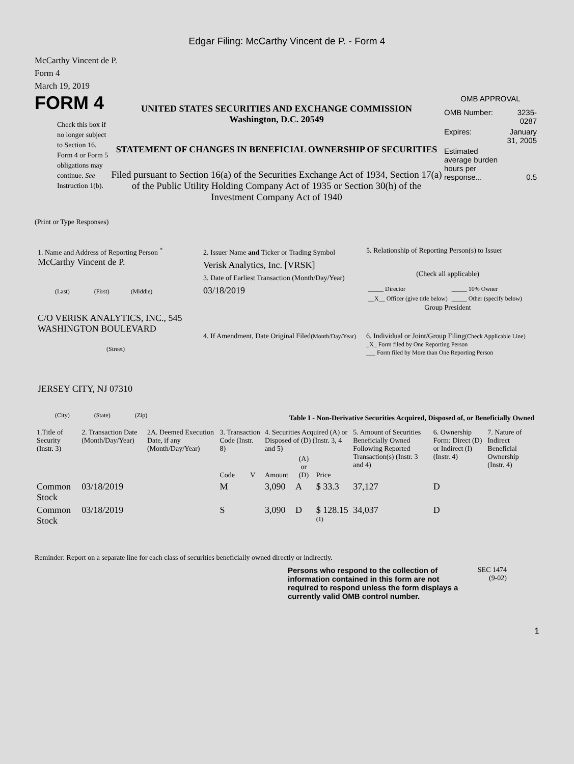Edgar Filing: McCarthy Vincent de P. - Form 4
McCarthy Vincent de P.
Form 4
March 19, 2019
FORM 4
Check this box if no longer subject to Section 16. Form 4 or Form 5 obligations may continue. See Instruction 1(b).
UNITED STATES SECURITIES AND EXCHANGE COMMISSION
Washington, D.C. 20549
STATEMENT OF CHANGES IN BENEFICIAL OWNERSHIP OF SECURITIES
Filed pursuant to Section 16(a) of the Securities Exchange Act of 1934, Section 17(a) of the Public Utility Holding Company Act of 1935 or Section 30(h) of the Investment Company Act of 1940
OMB APPROVAL
| OMB Number: | 3235-0287 |
| Expires: | January 31, 2005 |
| Estimated average burden hours per response... | 0.5 |
(Print or Type Responses)
1. Name and Address of Reporting Person <sup>*</sup>
McCarthy Vincent de P.
(Last) (First) (Middle)
C/O VERISK ANALYTICS, INC., 545 WASHINGTON BOULEVARD
(Street)
JERSEY CITY, NJ 07310
(City) (State) (Zip)
2. Issuer Name and Ticker or Trading Symbol
Verisk Analytics, Inc. [VRSK]
3. Date of Earliest Transaction (Month/Day/Year)
03/18/2019
4. If Amendment, Date Original Filed(Month/Day/Year)
5. Relationship of Reporting Person(s) to Issuer
(Check all applicable)
| _____ Director | _____ 10% Owner |
| __X__ Officer (give title below) | _____ Other (specify below) |
Group President
6. Individual or Joint/Group Filing(Check Applicable Line)
_X_ Form filed by One Reporting Person
___ Form filed by More than One Reporting Person
Table I - Non-Derivative Securities Acquired, Disposed of, or Beneficially Owned
| 1.Title of Security (Instr. 3) | 2. Transaction Date (Month/Day/Year) | 2A. Deemed Execution Date, if any (Month/Day/Year) | 3. Transaction Code (Instr. 8) | | 4. Securities Acquired (A) or Disposed of (D) (Instr. 3, 4 and 5) | | | 5. Amount of Securities Beneficially Owned Following Reported Transaction(s) (Instr. 3 and 4) | 6. Ownership Form: Direct (D) or Indirect (I) (Instr. 4) | 7. Nature of Indirect Beneficial Ownership (Instr. 4) |
| --- | --- | --- | --- | --- | --- | --- | --- | --- | --- | --- |
| | | | Code | V | Amount | (A) or (D) | Price | | | |
| Common Stock | 03/18/2019 | | M | | 3,090 | A | $ 33.3 | 37,127 | D | |
| Common Stock | 03/18/2019 | | S | | 3,090 | D | $ 128.15 <sup>(1)</sup> | 34,037 | D | |
Reminder: Report on a separate line for each class of securities beneficially owned directly or indirectly.
Persons who respond to the collection of information contained in this form are not required to respond unless the form displays a currently valid OMB control number.
SEC 1474
(9-02)
1